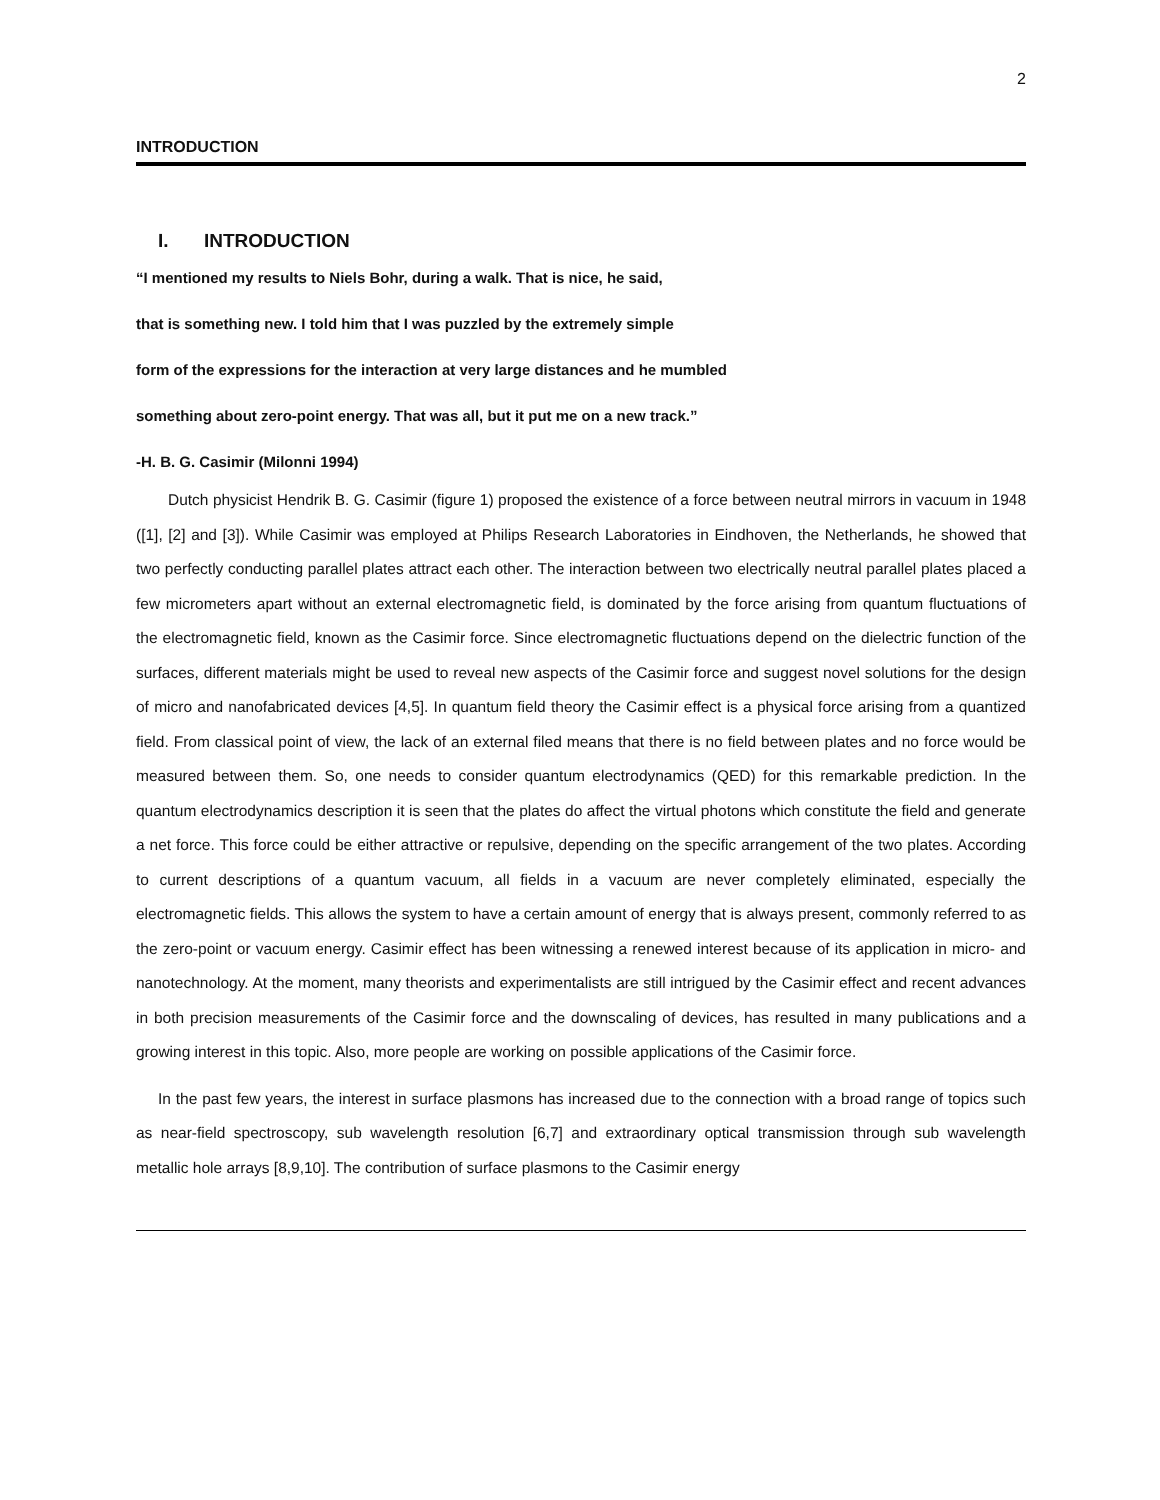2
INTRODUCTION
I. INTRODUCTION
“I mentioned my results to Niels Bohr, during a walk. That is nice, he said,
that is something new. I told him that I was puzzled by the extremely simple
form of the expressions for the interaction at very large distances and he mumbled
something about zero-point energy. That was all, but it put me on a new track.”
-H. B. G. Casimir (Milonni 1994)
Dutch physicist Hendrik B. G. Casimir (figure 1) proposed the existence of a force between neutral mirrors in vacuum in 1948 ([1], [2] and [3]). While Casimir was employed at Philips Research Laboratories in Eindhoven, the Netherlands, he showed that two perfectly conducting parallel plates attract each other. The interaction between two electrically neutral parallel plates placed a few micrometers apart without an external electromagnetic field, is dominated by the force arising from quantum fluctuations of the electromagnetic field, known as the Casimir force. Since electromagnetic fluctuations depend on the dielectric function of the surfaces, different materials might be used to reveal new aspects of the Casimir force and suggest novel solutions for the design of micro and nanofabricated devices [4,5]. In quantum field theory the Casimir effect is a physical force arising from a quantized field. From classical point of view, the lack of an external filed means that there is no field between plates and no force would be measured between them. So, one needs to consider quantum electrodynamics (QED) for this remarkable prediction. In the quantum electrodynamics description it is seen that the plates do affect the virtual photons which constitute the field and generate a net force. This force could be either attractive or repulsive, depending on the specific arrangement of the two plates. According to current descriptions of a quantum vacuum, all fields in a vacuum are never completely eliminated, especially the electromagnetic fields. This allows the system to have a certain amount of energy that is always present, commonly referred to as the zero-point or vacuum energy. Casimir effect has been witnessing a renewed interest because of its application in micro- and nanotechnology. At the moment, many theorists and experimentalists are still intrigued by the Casimir effect and recent advances in both precision measurements of the Casimir force and the downscaling of devices, has resulted in many publications and a growing interest in this topic. Also, more people are working on possible applications of the Casimir force.
In the past few years, the interest in surface plasmons has increased due to the connection with a broad range of topics such as near-field spectroscopy, sub wavelength resolution [6,7] and extraordinary optical transmission through sub wavelength metallic hole arrays [8,9,10]. The contribution of surface plasmons to the Casimir energy